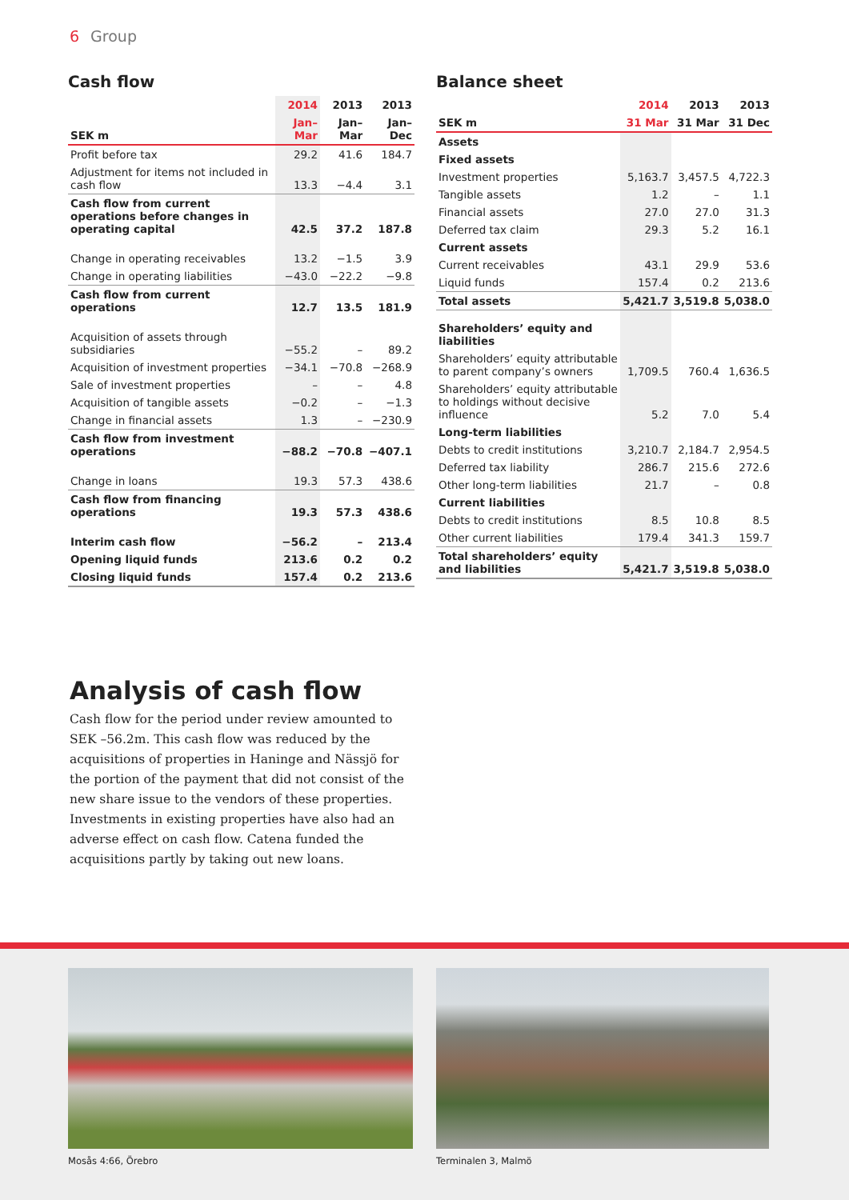6 Group
Cash flow
| | 2014 | 2013 | 2013 |
| --- | --- | --- | --- |
| SEK m | Jan–Mar | Jan–Mar | Jan–Dec |
| Profit before tax | 29.2 | 41.6 | 184.7 |
| Adjustment for items not included in cash flow | 13.3 | −4.4 | 3.1 |
| Cash flow from current operations before changes in operating capital | 42.5 | 37.2 | 187.8 |
| Change in operating receivables | 13.2 | −1.5 | 3.9 |
| Change in operating liabilities | −43.0 | −22.2 | −9.8 |
| Cash flow from current operations | 12.7 | 13.5 | 181.9 |
| Acquisition of assets through subsidiaries | −55.2 | – | 89.2 |
| Acquisition of investment properties | −34.1 | −70.8 | −268.9 |
| Sale of investment properties | – | – | 4.8 |
| Acquisition of tangible assets | −0.2 | – | −1.3 |
| Change in financial assets | 1.3 | – | −230.9 |
| Cash flow from investment operations | −88.2 | −70.8 | −407.1 |
| Change in loans | 19.3 | 57.3 | 438.6 |
| Cash flow from financing operations | 19.3 | 57.3 | 438.6 |
| Interim cash flow | −56.2 | – | 213.4 |
| Opening liquid funds | 213.6 | 0.2 | 0.2 |
| Closing liquid funds | 157.4 | 0.2 | 213.6 |
Balance sheet
| | 2014 | 2013 | 2013 |
| --- | --- | --- | --- |
| SEK m | 31 Mar | 31 Mar | 31 Dec |
| Assets | | | |
| Fixed assets | | | |
| Investment properties | 5,163.7 | 3,457.5 | 4,722.3 |
| Tangible assets | 1.2 | – | 1.1 |
| Financial assets | 27.0 | 27.0 | 31.3 |
| Deferred tax claim | 29.3 | 5.2 | 16.1 |
| Current assets | | | |
| Current receivables | 43.1 | 29.9 | 53.6 |
| Liquid funds | 157.4 | 0.2 | 213.6 |
| Total assets | 5,421.7 | 3,519.8 | 5,038.0 |
| Shareholders’ equity and liabilities | | | |
| Shareholders’ equity attributable to parent company’s owners | 1,709.5 | 760.4 | 1,636.5 |
| Shareholders’ equity attributable to holdings without decisive influence | 5.2 | 7.0 | 5.4 |
| Long-term liabilities | | | |
| Debts to credit institutions | 3,210.7 | 2,184.7 | 2,954.5 |
| Deferred tax liability | 286.7 | 215.6 | 272.6 |
| Other long-term liabilities | 21.7 | – | 0.8 |
| Current liabilities | | | |
| Debts to credit institutions | 8.5 | 10.8 | 8.5 |
| Other current liabilities | 179.4 | 341.3 | 159.7 |
| Total shareholders’ equity and liabilities | 5,421.7 | 3,519.8 | 5,038.0 |
Analysis of cash flow
Cash flow for the period under review amounted to SEK –56.2m. This cash flow was reduced by the acquisitions of properties in Haninge and Nässjö for the portion of the payment that did not consist of the new share issue to the vendors of these properties. Investments in existing properties have also had an adverse effect on cash flow. Catena funded the acquisitions partly by taking out new loans.
Mosås 4:66, Örebro Terminalen 3, Malmö